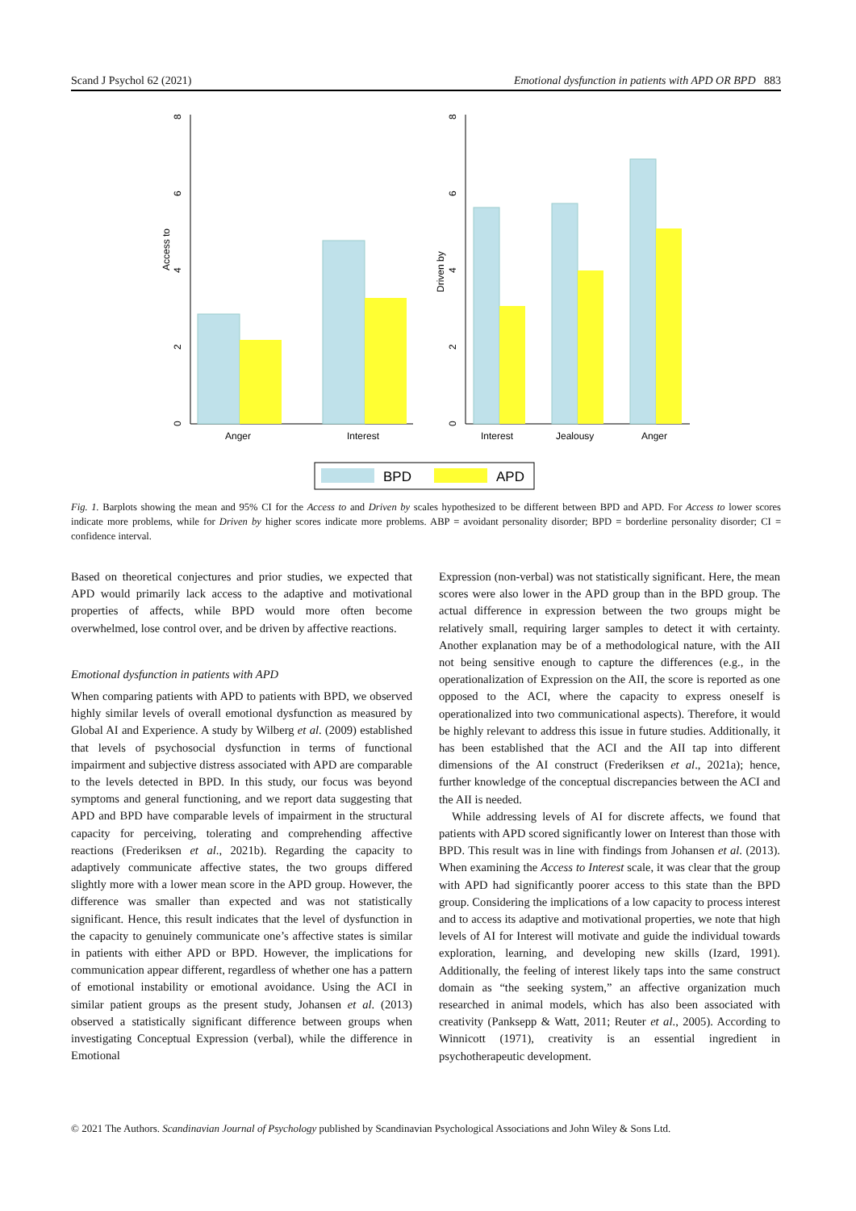Scand J Psychol 62 (2021) Emotional dysfunction in patients with APD OR BPD 883
Access to
0
2
4
6
8
Anger
Interest
Driven by
0
2
4
6
8
Interest
Jealousy
Anger
BPD
APD
Fig. 1. Barplots showing the mean and 95% CI for the Access to and Driven by scales hypothesized to be different between BPD and APD. For Access to lower scores indicate more problems, while for Driven by higher scores indicate more problems. ABP = avoidant personality disorder; BPD = borderline personality disorder; CI = confidence interval.
Based on theoretical conjectures and prior studies, we expected that APD would primarily lack access to the adaptive and motivational properties of affects, while BPD would more often become overwhelmed, lose control over, and be driven by affective reactions.
Emotional dysfunction in patients with APD
When comparing patients with APD to patients with BPD, we observed highly similar levels of overall emotional dysfunction as measured by Global AI and Experience. A study by Wilberg et al. (2009) established that levels of psychosocial dysfunction in terms of functional impairment and subjective distress associated with APD are comparable to the levels detected in BPD. In this study, our focus was beyond symptoms and general functioning, and we report data suggesting that APD and BPD have comparable levels of impairment in the structural capacity for perceiving, tolerating and comprehending affective reactions (Frederiksen et al., 2021b). Regarding the capacity to adaptively communicate affective states, the two groups differed slightly more with a lower mean score in the APD group. However, the difference was smaller than expected and was not statistically significant. Hence, this result indicates that the level of dysfunction in the capacity to genuinely communicate one’s affective states is similar in patients with either APD or BPD. However, the implications for communication appear different, regardless of whether one has a pattern of emotional instability or emotional avoidance. Using the ACI in similar patient groups as the present study, Johansen et al. (2013) observed a statistically significant difference between groups when investigating Conceptual Expression (verbal), while the difference in Emotional
Expression (non-verbal) was not statistically significant. Here, the mean scores were also lower in the APD group than in the BPD group. The actual difference in expression between the two groups might be relatively small, requiring larger samples to detect it with certainty. Another explanation may be of a methodological nature, with the AII not being sensitive enough to capture the differences (e.g., in the operationalization of Expression on the AII, the score is reported as one opposed to the ACI, where the capacity to express oneself is operationalized into two communicational aspects). Therefore, it would be highly relevant to address this issue in future studies. Additionally, it has been established that the ACI and the AII tap into different dimensions of the AI construct (Frederiksen et al., 2021a); hence, further knowledge of the conceptual discrepancies between the ACI and the AII is needed.
While addressing levels of AI for discrete affects, we found that patients with APD scored significantly lower on Interest than those with BPD. This result was in line with findings from Johansen et al. (2013). When examining the Access to Interest scale, it was clear that the group with APD had significantly poorer access to this state than the BPD group. Considering the implications of a low capacity to process interest and to access its adaptive and motivational properties, we note that high levels of AI for Interest will motivate and guide the individual towards exploration, learning, and developing new skills (Izard, 1991). Additionally, the feeling of interest likely taps into the same construct domain as “the seeking system,” an affective organization much researched in animal models, which has also been associated with creativity (Panksepp & Watt, 2011; Reuter et al., 2005). According to Winnicott (1971), creativity is an essential ingredient in psychotherapeutic development.
© 2021 The Authors. Scandinavian Journal of Psychology published by Scandinavian Psychological Associations and John Wiley & Sons Ltd.